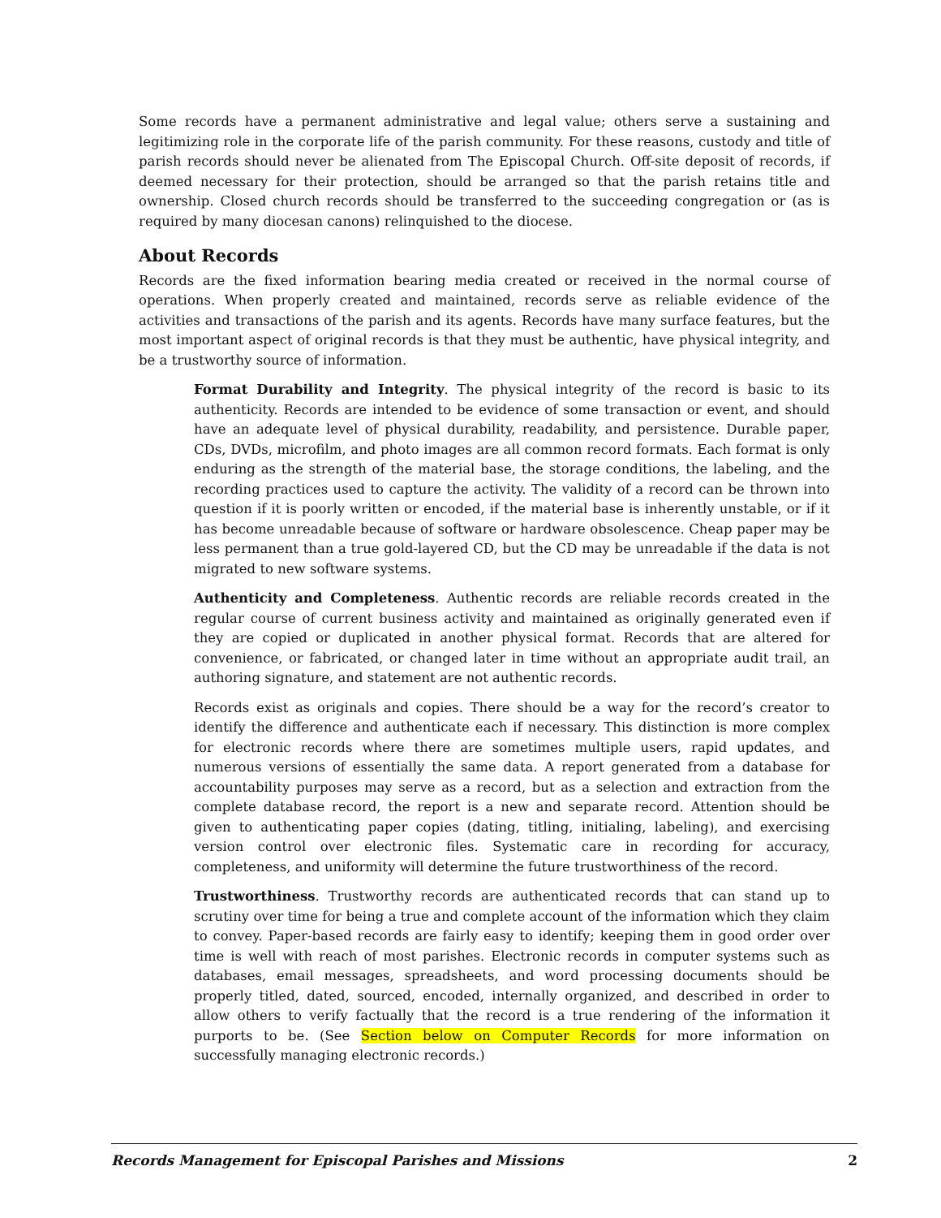Some records have a permanent administrative and legal value; others serve a sustaining and legitimizing role in the corporate life of the parish community. For these reasons, custody and title of parish records should never be alienated from The Episcopal Church. Off-site deposit of records, if deemed necessary for their protection, should be arranged so that the parish retains title and ownership. Closed church records should be transferred to the succeeding congregation or (as is required by many diocesan canons) relinquished to the diocese.
About Records
Records are the fixed information bearing media created or received in the normal course of operations. When properly created and maintained, records serve as reliable evidence of the activities and transactions of the parish and its agents. Records have many surface features, but the most important aspect of original records is that they must be authentic, have physical integrity, and be a trustworthy source of information.
Format Durability and Integrity. The physical integrity of the record is basic to its authenticity. Records are intended to be evidence of some transaction or event, and should have an adequate level of physical durability, readability, and persistence. Durable paper, CDs, DVDs, microfilm, and photo images are all common record formats. Each format is only enduring as the strength of the material base, the storage conditions, the labeling, and the recording practices used to capture the activity. The validity of a record can be thrown into question if it is poorly written or encoded, if the material base is inherently unstable, or if it has become unreadable because of software or hardware obsolescence. Cheap paper may be less permanent than a true gold-layered CD, but the CD may be unreadable if the data is not migrated to new software systems.
Authenticity and Completeness. Authentic records are reliable records created in the regular course of current business activity and maintained as originally generated even if they are copied or duplicated in another physical format. Records that are altered for convenience, or fabricated, or changed later in time without an appropriate audit trail, an authoring signature, and statement are not authentic records.
Records exist as originals and copies. There should be a way for the record’s creator to identify the difference and authenticate each if necessary. This distinction is more complex for electronic records where there are sometimes multiple users, rapid updates, and numerous versions of essentially the same data. A report generated from a database for accountability purposes may serve as a record, but as a selection and extraction from the complete database record, the report is a new and separate record. Attention should be given to authenticating paper copies (dating, titling, initialing, labeling), and exercising version control over electronic files. Systematic care in recording for accuracy, completeness, and uniformity will determine the future trustworthiness of the record.
Trustworthiness. Trustworthy records are authenticated records that can stand up to scrutiny over time for being a true and complete account of the information which they claim to convey. Paper-based records are fairly easy to identify; keeping them in good order over time is well with reach of most parishes. Electronic records in computer systems such as databases, email messages, spreadsheets, and word processing documents should be properly titled, dated, sourced, encoded, internally organized, and described in order to allow others to verify factually that the record is a true rendering of the information it purports to be. (See Section below on Computer Records for more information on successfully managing electronic records.)
Records Management for Episcopal Parishes and Missions 2